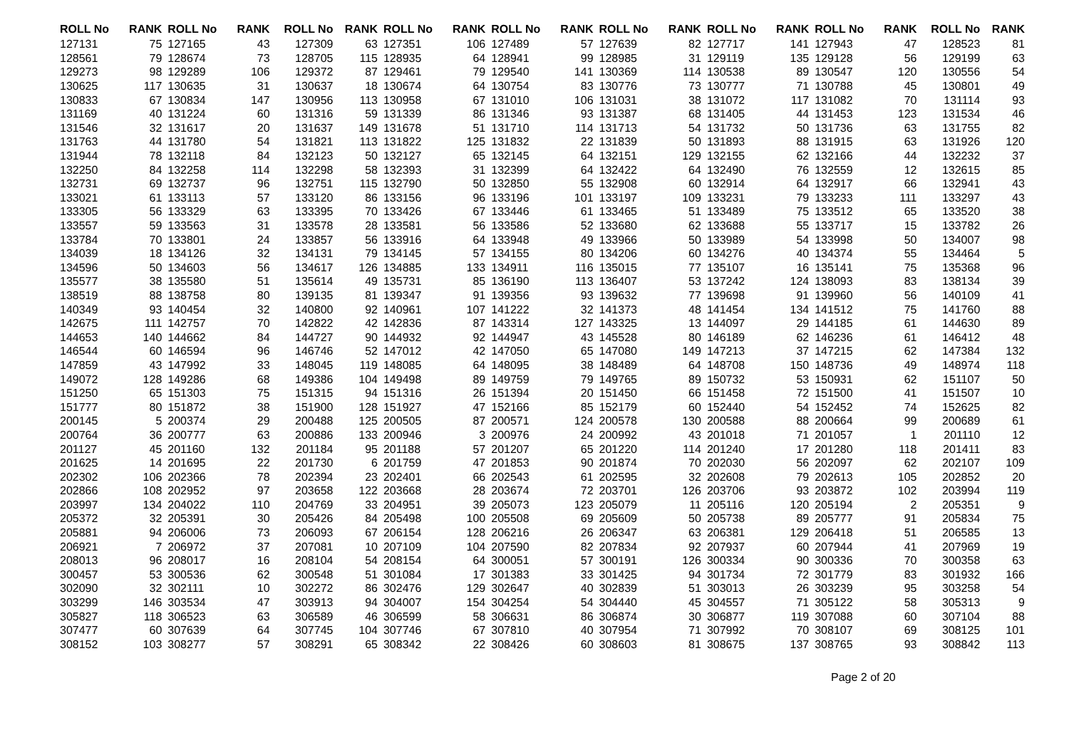| ROLL No | RANK | ROLL No | RANK | ROLL No | RANK | ROLL No | RANK | ROLL No | RANK | ROLL No | RANK | ROLL No | RANK | ROLL No | RANK | ROLL No | RANK |
| --- | --- | --- | --- | --- | --- | --- | --- | --- | --- | --- | --- | --- | --- | --- | --- | --- | --- |
| 127131 | 75 | 127165 | 43 | 127309 | 63 | 127351 | 106 | 127489 | 57 | 127639 | 82 | 127717 | 141 | 127943 | 47 | 128523 | 81 |
| 128561 | 79 | 128674 | 73 | 128705 | 115 | 128935 | 64 | 128941 | 99 | 128985 | 31 | 129119 | 135 | 129128 | 56 | 129199 | 63 |
| 129273 | 98 | 129289 | 106 | 129372 | 87 | 129461 | 79 | 129540 | 141 | 130369 | 114 | 130538 | 89 | 130547 | 120 | 130556 | 54 |
| 130625 | 117 | 130635 | 31 | 130637 | 18 | 130674 | 64 | 130754 | 83 | 130776 | 73 | 130777 | 71 | 130788 | 45 | 130801 | 49 |
| 130833 | 67 | 130834 | 147 | 130956 | 113 | 130958 | 67 | 131010 | 106 | 131031 | 38 | 131072 | 117 | 131082 | 70 | 131114 | 93 |
| 131169 | 40 | 131224 | 60 | 131316 | 59 | 131339 | 86 | 131346 | 93 | 131387 | 68 | 131405 | 44 | 131453 | 123 | 131534 | 46 |
| 131546 | 32 | 131617 | 20 | 131637 | 149 | 131678 | 51 | 131710 | 114 | 131713 | 54 | 131732 | 50 | 131736 | 63 | 131755 | 82 |
| 131763 | 44 | 131780 | 54 | 131821 | 113 | 131822 | 125 | 131832 | 22 | 131839 | 50 | 131893 | 88 | 131915 | 63 | 131926 | 120 |
| 131944 | 78 | 132118 | 84 | 132123 | 50 | 132127 | 65 | 132145 | 64 | 132151 | 129 | 132155 | 62 | 132166 | 44 | 132232 | 37 |
| 132250 | 84 | 132258 | 114 | 132298 | 58 | 132393 | 31 | 132399 | 64 | 132422 | 64 | 132490 | 76 | 132559 | 12 | 132615 | 85 |
| 132731 | 69 | 132737 | 96 | 132751 | 115 | 132790 | 50 | 132850 | 55 | 132908 | 60 | 132914 | 64 | 132917 | 66 | 132941 | 43 |
| 133021 | 61 | 133113 | 57 | 133120 | 86 | 133156 | 96 | 133196 | 101 | 133197 | 109 | 133231 | 79 | 133233 | 111 | 133297 | 43 |
| 133305 | 56 | 133329 | 63 | 133395 | 70 | 133426 | 67 | 133446 | 61 | 133465 | 51 | 133489 | 75 | 133512 | 65 | 133520 | 38 |
| 133557 | 59 | 133563 | 31 | 133578 | 28 | 133581 | 56 | 133586 | 52 | 133680 | 62 | 133688 | 55 | 133717 | 15 | 133782 | 26 |
| 133784 | 70 | 133801 | 24 | 133857 | 56 | 133916 | 64 | 133948 | 49 | 133966 | 50 | 133989 | 54 | 133998 | 50 | 134007 | 98 |
| 134039 | 18 | 134126 | 32 | 134131 | 79 | 134145 | 57 | 134155 | 80 | 134206 | 60 | 134276 | 40 | 134374 | 55 | 134464 | 5 |
| 134596 | 50 | 134603 | 56 | 134617 | 126 | 134885 | 133 | 134911 | 116 | 135015 | 77 | 135107 | 16 | 135141 | 75 | 135368 | 96 |
| 135577 | 38 | 135580 | 51 | 135614 | 49 | 135731 | 85 | 136190 | 113 | 136407 | 53 | 137242 | 124 | 138093 | 83 | 138134 | 39 |
| 138519 | 88 | 138758 | 80 | 139135 | 81 | 139347 | 91 | 139356 | 93 | 139632 | 77 | 139698 | 91 | 139960 | 56 | 140109 | 41 |
| 140349 | 93 | 140454 | 32 | 140800 | 92 | 140961 | 107 | 141222 | 32 | 141373 | 48 | 141454 | 134 | 141512 | 75 | 141760 | 88 |
| 142675 | 111 | 142757 | 70 | 142822 | 42 | 142836 | 87 | 143314 | 127 | 143325 | 13 | 144097 | 29 | 144185 | 61 | 144630 | 89 |
| 144653 | 140 | 144662 | 84 | 144727 | 90 | 144932 | 92 | 144947 | 43 | 145528 | 80 | 146189 | 62 | 146236 | 61 | 146412 | 48 |
| 146544 | 60 | 146594 | 96 | 146746 | 52 | 147012 | 42 | 147050 | 65 | 147080 | 149 | 147213 | 37 | 147215 | 62 | 147384 | 132 |
| 147859 | 43 | 147992 | 33 | 148045 | 119 | 148085 | 64 | 148095 | 38 | 148489 | 64 | 148708 | 150 | 148736 | 49 | 148974 | 118 |
| 149072 | 128 | 149286 | 68 | 149386 | 104 | 149498 | 89 | 149759 | 79 | 149765 | 89 | 150732 | 53 | 150931 | 62 | 151107 | 50 |
| 151250 | 65 | 151303 | 75 | 151315 | 94 | 151316 | 26 | 151394 | 20 | 151450 | 66 | 151458 | 72 | 151500 | 41 | 151507 | 10 |
| 151777 | 80 | 151872 | 38 | 151900 | 128 | 151927 | 47 | 152166 | 85 | 152179 | 60 | 152440 | 54 | 152452 | 74 | 152625 | 82 |
| 200145 | 5 | 200374 | 29 | 200488 | 125 | 200505 | 87 | 200571 | 124 | 200578 | 130 | 200588 | 88 | 200664 | 99 | 200689 | 61 |
| 200764 | 36 | 200777 | 63 | 200886 | 133 | 200946 | 3 | 200976 | 24 | 200992 | 43 | 201018 | 71 | 201057 | 1 | 201110 | 12 |
| 201127 | 45 | 201160 | 132 | 201184 | 95 | 201188 | 57 | 201207 | 65 | 201220 | 114 | 201240 | 17 | 201280 | 118 | 201411 | 83 |
| 201625 | 14 | 201695 | 22 | 201730 | 6 | 201759 | 47 | 201853 | 90 | 201874 | 70 | 202030 | 56 | 202097 | 62 | 202107 | 109 |
| 202302 | 106 | 202366 | 78 | 202394 | 23 | 202401 | 66 | 202543 | 61 | 202595 | 32 | 202608 | 79 | 202613 | 105 | 202852 | 20 |
| 202866 | 108 | 202952 | 97 | 203658 | 122 | 203668 | 28 | 203674 | 72 | 203701 | 126 | 203706 | 93 | 203872 | 102 | 203994 | 119 |
| 203997 | 134 | 204022 | 110 | 204769 | 33 | 204951 | 39 | 205073 | 123 | 205079 | 11 | 205116 | 120 | 205194 | 2 | 205351 | 9 |
| 205372 | 32 | 205391 | 30 | 205426 | 84 | 205498 | 100 | 205508 | 69 | 205609 | 50 | 205738 | 89 | 205777 | 91 | 205834 | 75 |
| 205881 | 94 | 206006 | 73 | 206093 | 67 | 206154 | 128 | 206216 | 26 | 206347 | 63 | 206381 | 129 | 206418 | 51 | 206585 | 13 |
| 206921 | 7 | 206972 | 37 | 207081 | 10 | 207109 | 104 | 207590 | 82 | 207834 | 92 | 207937 | 60 | 207944 | 41 | 207969 | 19 |
| 208013 | 96 | 208017 | 16 | 208104 | 54 | 208154 | 64 | 300051 | 57 | 300191 | 126 | 300334 | 90 | 300336 | 70 | 300358 | 63 |
| 300457 | 53 | 300536 | 62 | 300548 | 51 | 301084 | 17 | 301383 | 33 | 301425 | 94 | 301734 | 72 | 301779 | 83 | 301932 | 166 |
| 302090 | 32 | 302111 | 10 | 302272 | 86 | 302476 | 129 | 302647 | 40 | 302839 | 51 | 303013 | 26 | 303239 | 95 | 303258 | 54 |
| 303299 | 146 | 303534 | 47 | 303913 | 94 | 304007 | 154 | 304254 | 54 | 304440 | 45 | 304557 | 71 | 305122 | 58 | 305313 | 9 |
| 305827 | 118 | 306523 | 63 | 306589 | 46 | 306599 | 58 | 306631 | 86 | 306874 | 30 | 306877 | 119 | 307088 | 60 | 307104 | 88 |
| 307477 | 60 | 307639 | 64 | 307745 | 104 | 307746 | 67 | 307810 | 40 | 307954 | 71 | 307992 | 70 | 308107 | 69 | 308125 | 101 |
| 308152 | 103 | 308277 | 57 | 308291 | 65 | 308342 | 22 | 308426 | 60 | 308603 | 81 | 308675 | 137 | 308765 | 93 | 308842 | 113 |
Page 2 of 20